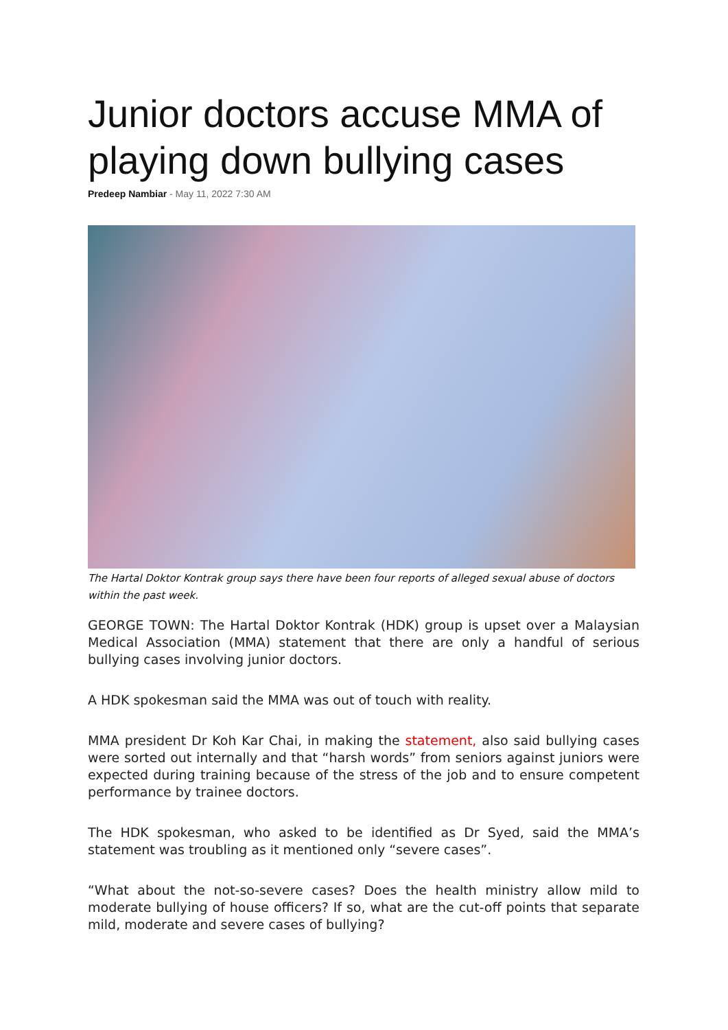Junior doctors accuse MMA of playing down bullying cases
Predeep Nambiar - May 11, 2022 7:30 AM
The Hartal Doktor Kontrak group says there have been four reports of alleged sexual abuse of doctors within the past week.
GEORGE TOWN: The Hartal Doktor Kontrak (HDK) group is upset over a Malaysian Medical Association (MMA) statement that there are only a handful of serious bullying cases involving junior doctors.
A HDK spokesman said the MMA was out of touch with reality.
MMA president Dr Koh Kar Chai, in making the statement, also said bullying cases were sorted out internally and that “harsh words” from seniors against juniors were expected during training because of the stress of the job and to ensure competent performance by trainee doctors.
The HDK spokesman, who asked to be identified as Dr Syed, said the MMA’s statement was troubling as it mentioned only “severe cases”.
“What about the not-so-severe cases? Does the health ministry allow mild to moderate bullying of house officers? If so, what are the cut-off points that separate mild, moderate and severe cases of bullying?